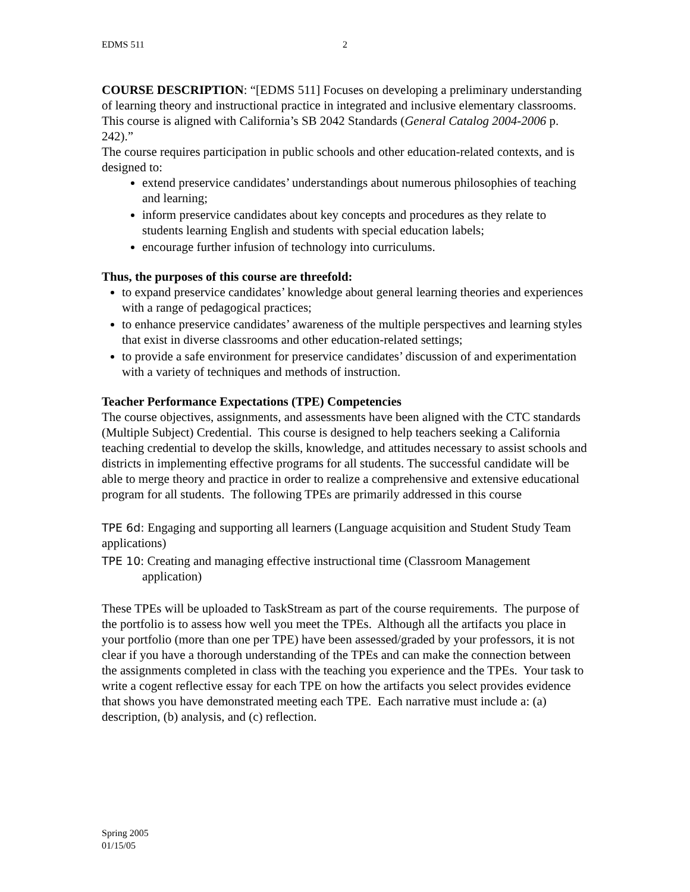EDMS 511 2
COURSE DESCRIPTION: “[EDMS 511] Focuses on developing a preliminary understanding of learning theory and instructional practice in integrated and inclusive elementary classrooms. This course is aligned with California’s SB 2042 Standards (General Catalog 2004-2006 p. 242).”
The course requires participation in public schools and other education-related contexts, and is designed to:
extend preservice candidates’ understandings about numerous philosophies of teaching and learning;
inform preservice candidates about key concepts and procedures as they relate to students learning English and students with special education labels;
encourage further infusion of technology into curriculums.
Thus, the purposes of this course are threefold:
to expand preservice candidates’ knowledge about general learning theories and experiences with a range of pedagogical practices;
to enhance preservice candidates’ awareness of the multiple perspectives and learning styles that exist in diverse classrooms and other education-related settings;
to provide a safe environment for preservice candidates’ discussion of and experimentation with a variety of techniques and methods of instruction.
Teacher Performance Expectations (TPE) Competencies
The course objectives, assignments, and assessments have been aligned with the CTC standards (Multiple Subject) Credential. This course is designed to help teachers seeking a California teaching credential to develop the skills, knowledge, and attitudes necessary to assist schools and districts in implementing effective programs for all students. The successful candidate will be able to merge theory and practice in order to realize a comprehensive and extensive educational program for all students. The following TPEs are primarily addressed in this course
TPE 6d: Engaging and supporting all learners (Language acquisition and Student Study Team applications)
TPE 10: Creating and managing effective instructional time (Classroom Management application)
These TPEs will be uploaded to TaskStream as part of the course requirements. The purpose of the portfolio is to assess how well you meet the TPEs. Although all the artifacts you place in your portfolio (more than one per TPE) have been assessed/graded by your professors, it is not clear if you have a thorough understanding of the TPEs and can make the connection between the assignments completed in class with the teaching you experience and the TPEs. Your task to write a cogent reflective essay for each TPE on how the artifacts you select provides evidence that shows you have demonstrated meeting each TPE. Each narrative must include a: (a) description, (b) analysis, and (c) reflection.
Spring 2005
01/15/05